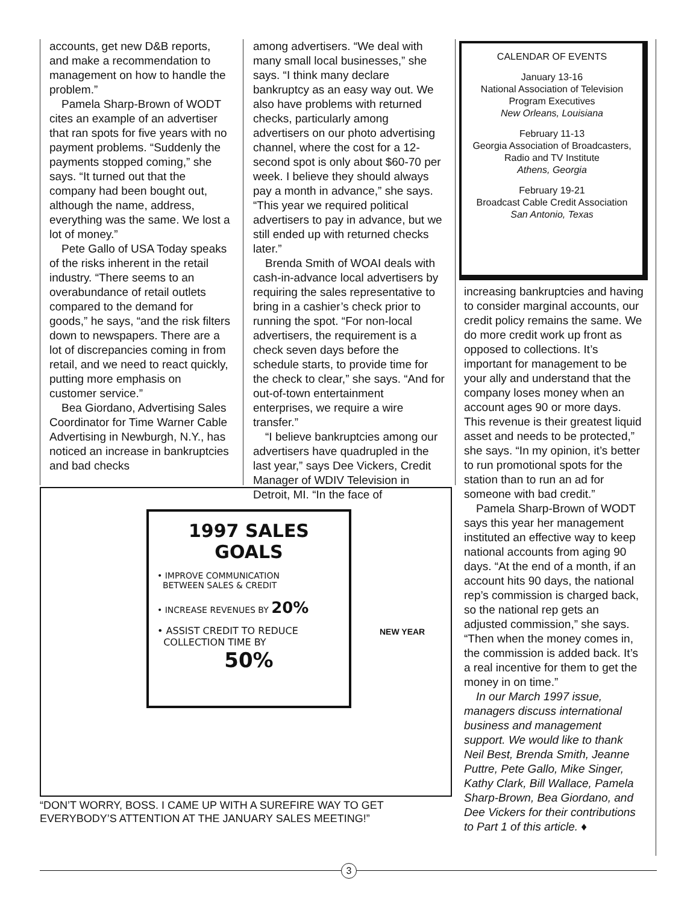accounts, get new D&B reports, and make a recommendation to management on how to handle the problem.”
Pamela Sharp-Brown of WODT cites an example of an advertiser that ran spots for five years with no payment problems. “Suddenly the payments stopped coming,” she says. “It turned out that the company had been bought out, although the name, address, everything was the same. We lost a lot of money.”
Pete Gallo of USA Today speaks of the risks inherent in the retail industry. “There seems to an overabundance of retail outlets compared to the demand for goods,” he says, “and the risk filters down to newspapers. There are a lot of discrepancies coming in from retail, and we need to react quickly, putting more emphasis on customer service.”
Bea Giordano, Advertising Sales Coordinator for Time Warner Cable Advertising in Newburgh, N.Y., has noticed an increase in bankruptcies and bad checks
among advertisers. “We deal with many small local businesses,” she says. “I think many declare bankruptcy as an easy way out. We also have problems with returned checks, particularly among advertisers on our photo advertising channel, where the cost for a 12-second spot is only about $60-70 per week. I believe they should always pay a month in advance,” she says. “This year we required political advertisers to pay in advance, but we still ended up with returned checks later.”
Brenda Smith of WOAI deals with cash-in-advance local advertisers by requiring the sales representative to bring in a cashier’s check prior to running the spot. “For non-local advertisers, the requirement is a check seven days before the schedule starts, to provide time for the check to clear,” she says. “And for out-of-town entertainment enterprises, we require a wire transfer.”
“I believe bankruptcies among our advertisers have quadrupled in the last year,” says Dee Vickers, Credit Manager of WDIV Television in Detroit, MI. “In the face of
CALENDAR OF EVENTS
January 13-16
National Association of Television Program Executives
New Orleans, Louisiana
February 11-13
Georgia Association of Broadcasters,
Radio and TV Institute
Athens, Georgia
February 19-21
Broadcast Cable Credit Association
San Antonio, Texas
increasing bankruptcies and having to consider marginal accounts, our credit policy remains the same. We do more credit work up front as opposed to collections. It’s important for management to be your ally and understand that the company loses money when an account ages 90 or more days. This revenue is their greatest liquid asset and needs to be protected,” she says. “In my opinion, it’s better to run promotional spots for the station than to run an ad for someone with bad credit.”
Pamela Sharp-Brown of WODT says this year her management instituted an effective way to keep national accounts from aging 90 days. “At the end of a month, if an account hits 90 days, the national rep’s commission is charged back, so the national rep gets an adjusted commission,” she says. “Then when the money comes in, the commission is added back. It’s a real incentive for them to get the money in on time.”
In our March 1997 issue, managers discuss international business and management support. We would like to thank Neil Best, Brenda Smith, Jeanne Puttre, Pete Gallo, Mike Singer, Kathy Clark, Bill Wallace, Pamela Sharp-Brown, Bea Giordano, and Dee Vickers for their contributions to Part 1 of this article. ♦
1997 SALES GOALS
• IMPROVE COMMUNICATION
BETWEEN SALES & CREDIT
• INCREASE REVENUES BY 20%
• ASSIST CREDIT TO REDUCE
COLLECTION TIME BY
50%
NEW YEAR
“DON’T WORRY, BOSS. I CAME UP WITH A SUREFIRE WAY TO GET EVERYBODY’S ATTENTION AT THE JANUARY SALES MEETING!”
3